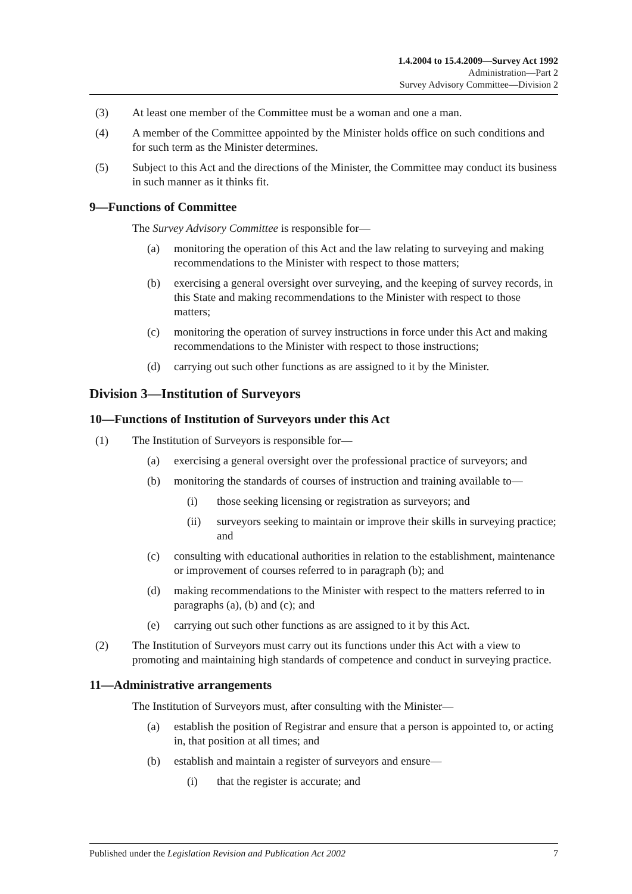1.4.2004 to 15.4.2009—Survey Act 1992
Administration—Part 2
Survey Advisory Committee—Division 2
(3) At least one member of the Committee must be a woman and one a man.
(4) A member of the Committee appointed by the Minister holds office on such conditions and for such term as the Minister determines.
(5) Subject to this Act and the directions of the Minister, the Committee may conduct its business in such manner as it thinks fit.
9—Functions of Committee
The Survey Advisory Committee is responsible for—
(a) monitoring the operation of this Act and the law relating to surveying and making recommendations to the Minister with respect to those matters;
(b) exercising a general oversight over surveying, and the keeping of survey records, in this State and making recommendations to the Minister with respect to those matters;
(c) monitoring the operation of survey instructions in force under this Act and making recommendations to the Minister with respect to those instructions;
(d) carrying out such other functions as are assigned to it by the Minister.
Division 3—Institution of Surveyors
10—Functions of Institution of Surveyors under this Act
(1) The Institution of Surveyors is responsible for—
(a) exercising a general oversight over the professional practice of surveyors; and
(b) monitoring the standards of courses of instruction and training available to—
(i) those seeking licensing or registration as surveyors; and
(ii) surveyors seeking to maintain or improve their skills in surveying practice; and
(c) consulting with educational authorities in relation to the establishment, maintenance or improvement of courses referred to in paragraph (b); and
(d) making recommendations to the Minister with respect to the matters referred to in paragraphs (a), (b) and (c); and
(e) carrying out such other functions as are assigned to it by this Act.
(2) The Institution of Surveyors must carry out its functions under this Act with a view to promoting and maintaining high standards of competence and conduct in surveying practice.
11—Administrative arrangements
The Institution of Surveyors must, after consulting with the Minister—
(a) establish the position of Registrar and ensure that a person is appointed to, or acting in, that position at all times; and
(b) establish and maintain a register of surveyors and ensure—
(i) that the register is accurate; and
Published under the Legislation Revision and Publication Act 2002 7